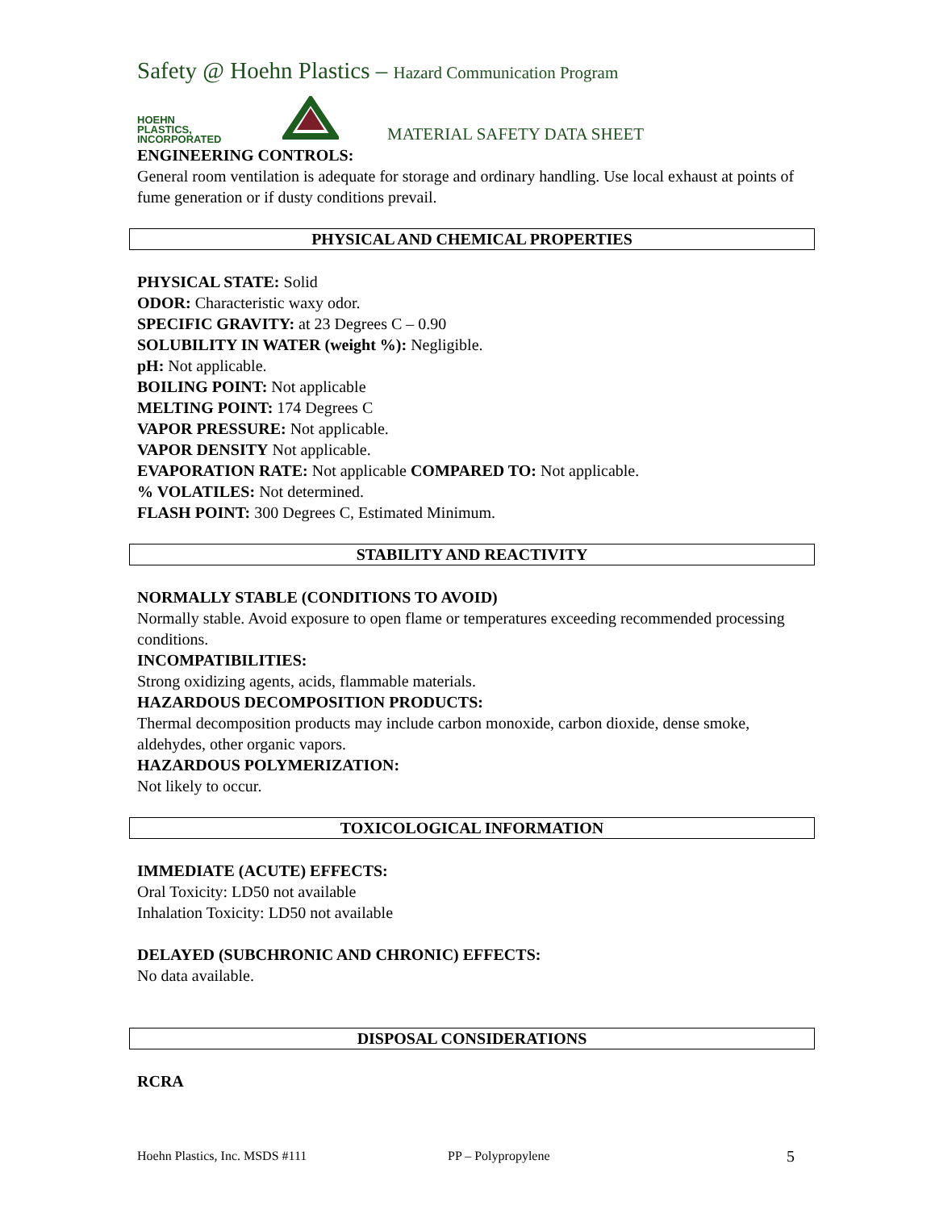Safety @ Hoehn Plastics – Hazard Communication Program
HOEHN
PLASTICS,
INCORPORATED
MATERIAL SAFETY DATA SHEET
ENGINEERING CONTROLS:
General room ventilation is adequate for storage and ordinary handling. Use local exhaust at points of fume generation or if dusty conditions prevail.
PHYSICAL AND CHEMICAL PROPERTIES
PHYSICAL STATE: Solid
ODOR: Characteristic waxy odor.
SPECIFIC GRAVITY: at 23 Degrees C – 0.90
SOLUBILITY IN WATER (weight %): Negligible.
pH: Not applicable.
BOILING POINT: Not applicable
MELTING POINT: 174 Degrees C
VAPOR PRESSURE: Not applicable.
VAPOR DENSITY Not applicable.
EVAPORATION RATE: Not applicable COMPARED TO: Not applicable.
% VOLATILES: Not determined.
FLASH POINT: 300 Degrees C, Estimated Minimum.
STABILITY AND REACTIVITY
NORMALLY STABLE (CONDITIONS TO AVOID)
Normally stable. Avoid exposure to open flame or temperatures exceeding recommended processing conditions.
INCOMPATIBILITIES:
Strong oxidizing agents, acids, flammable materials.
HAZARDOUS DECOMPOSITION PRODUCTS:
Thermal decomposition products may include carbon monoxide, carbon dioxide, dense smoke, aldehydes, other organic vapors.
HAZARDOUS POLYMERIZATION:
Not likely to occur.
TOXICOLOGICAL INFORMATION
IMMEDIATE (ACUTE) EFFECTS:
Oral Toxicity: LD50 not available
Inhalation Toxicity: LD50 not available
DELAYED (SUBCHRONIC AND CHRONIC) EFFECTS:
No data available.
DISPOSAL CONSIDERATIONS
RCRA
Hoehn Plastics, Inc. MSDS #111 PP – Polypropylene 5